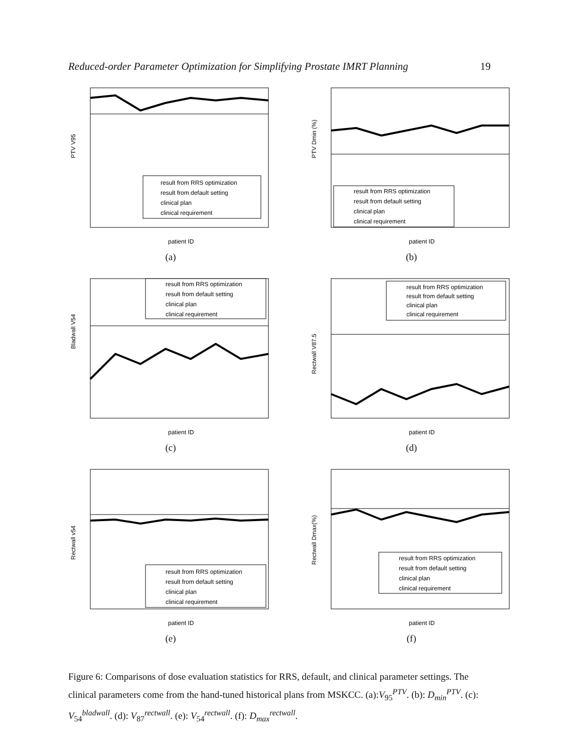Reduced-order Parameter Optimization for Simplifying Prostate IMRT Planning 19
PTV V95
patient ID
result from RRS optimization
result from default setting
clinical plan
clinical requirement
(a)
PTV Dmin (%)
patient ID
result from RRS optimization
result from default setting
clinical plan
clinical requirement
(b)
Bladwall V54
patient ID
result from RRS optimization
result from default setting
clinical plan
clinical requirement
(c)
Rectwall V87.5
patient ID
result from RRS optimization
result from default setting
clinical plan
clinical requirement
(d)
Rectwall v54
patient ID
result from RRS optimization
result from default setting
clinical plan
clinical requirement
(e)
Rectwall Dmax(%)
patient ID
result from RRS optimization
result from default setting
clinical plan
clinical requirement
(f)
Figure 6: Comparisons of dose evaluation statistics for RRS, default, and clinical parameter settings. The clinical parameters come from the hand-tuned historical plans from MSKCC. (a):V<sub>95</sub><sup>PTV</sup>. (b): D<sub>min</sub><sup>PTV</sup>. (c): V<sub>54</sub><sup>bladwall</sup>. (d): V<sub>87</sub><sup>rectwall</sup>. (e): V<sub>54</sub><sup>rectwall</sup>. (f): D<sub>max</sub><sup>rectwall</sup>.